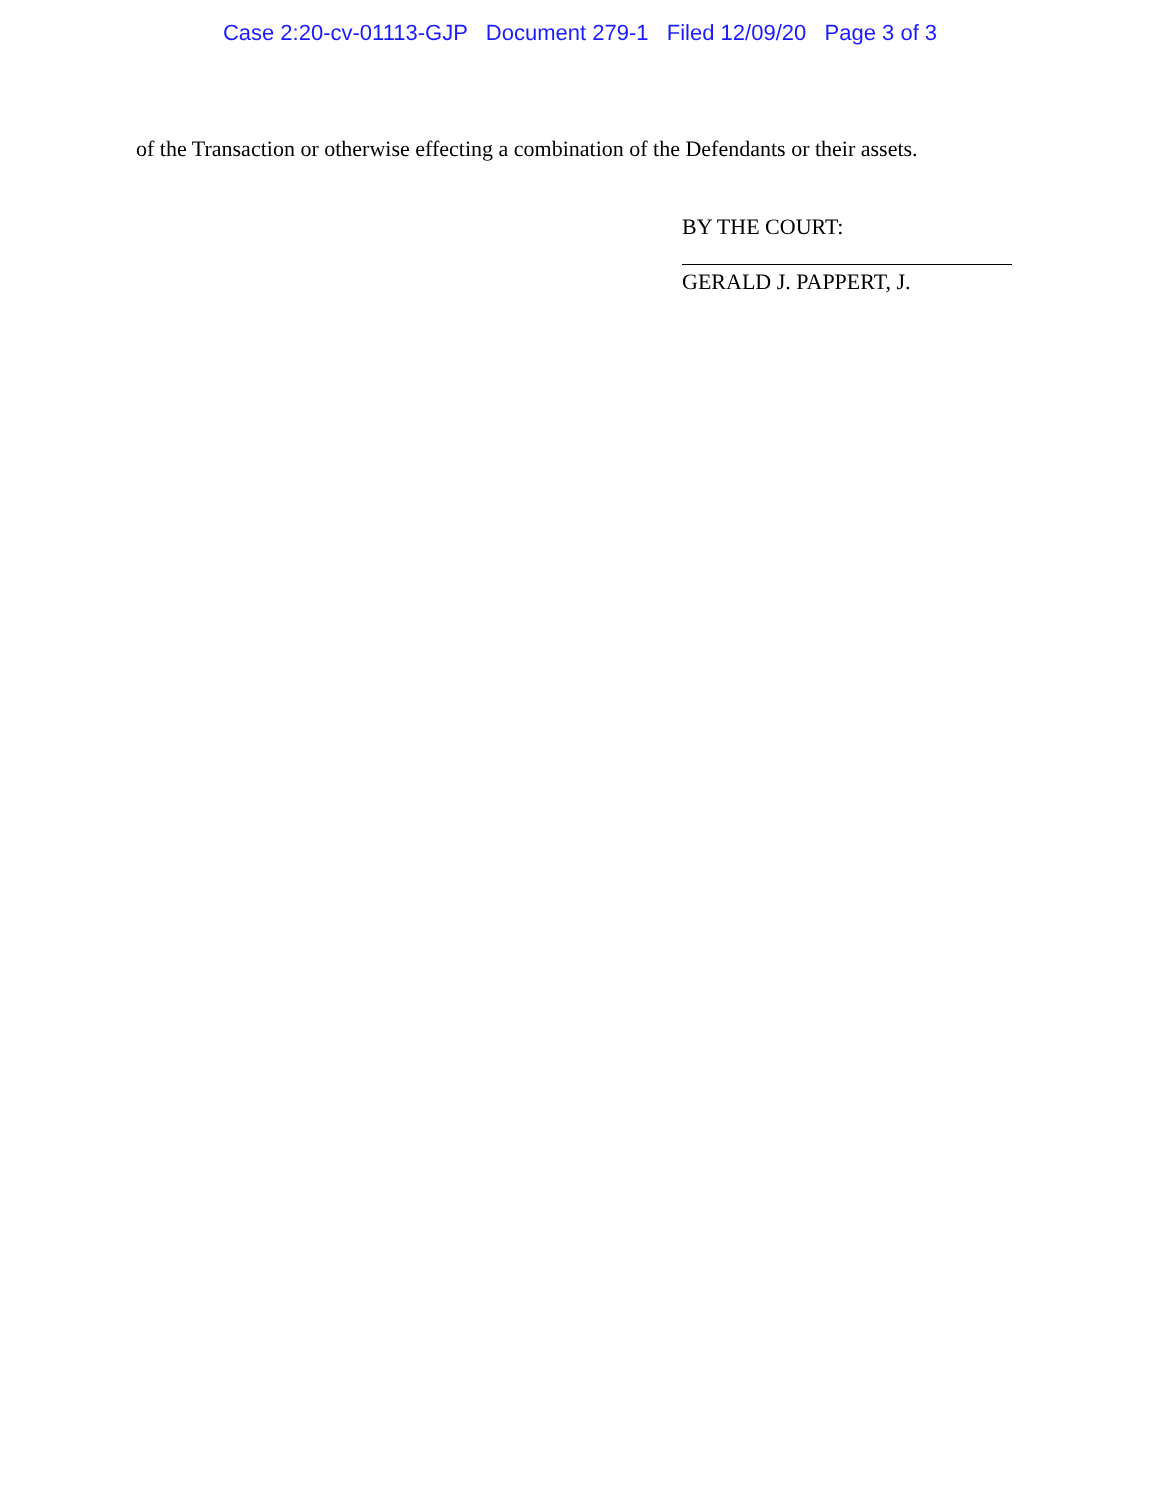Case 2:20-cv-01113-GJP Document 279-1 Filed 12/09/20 Page 3 of 3
of the Transaction or otherwise effecting a combination of the Defendants or their assets.
BY THE COURT:
GERALD J. PAPPERT, J.